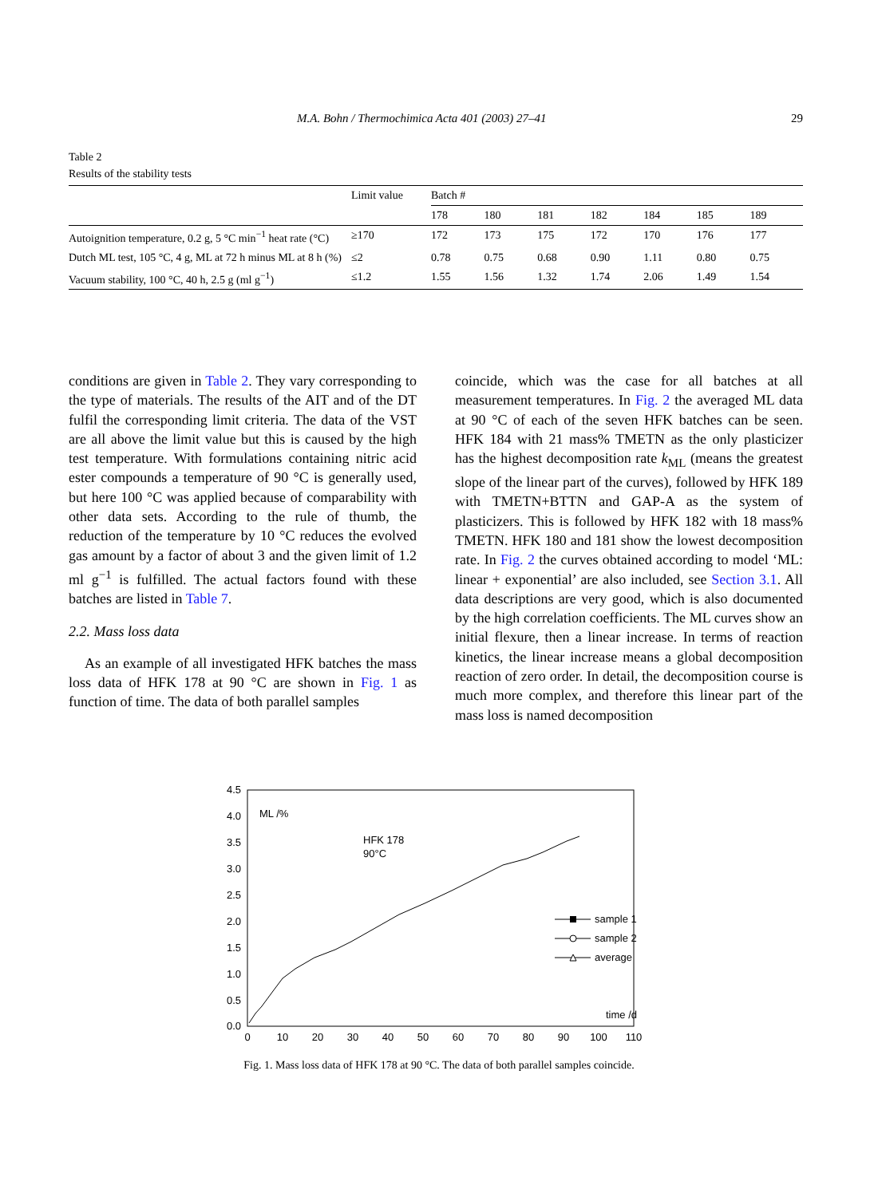M.A. Bohn / Thermochimica Acta 401 (2003) 27–41 29
Table 2
Results of the stability tests
| | Limit value | Batch # | | | | | | |
| --- | --- | --- | --- | --- | --- | --- | --- | --- |
| | | 178 | 180 | 181 | 182 | 184 | 185 | 189 |
| Autoignition temperature, 0.2 g, 5 °C min<sup>−1</sup> heat rate (°C) | ≥170 | 172 | 173 | 175 | 172 | 170 | 176 | 177 |
| Dutch ML test, 105 °C, 4 g, ML at 72 h minus ML at 8 h (%) | ≤2 | 0.78 | 0.75 | 0.68 | 0.90 | 1.11 | 0.80 | 0.75 |
| Vacuum stability, 100 °C, 40 h, 2.5 g (ml g<sup>−1</sup>) | ≤1.2 | 1.55 | 1.56 | 1.32 | 1.74 | 2.06 | 1.49 | 1.54 |
conditions are given in Table 2. They vary corresponding to the type of materials. The results of the AIT and of the DT fulfil the corresponding limit criteria. The data of the VST are all above the limit value but this is caused by the high test temperature. With formulations containing nitric acid ester compounds a temperature of 90 °C is generally used, but here 100 °C was applied because of comparability with other data sets. According to the rule of thumb, the reduction of the temperature by 10 °C reduces the evolved gas amount by a factor of about 3 and the given limit of 1.2 ml g<sup>−1</sup> is fulfilled. The actual factors found with these batches are listed in Table 7.
2.2. Mass loss data
As an example of all investigated HFK batches the mass loss data of HFK 178 at 90 °C are shown in Fig. 1 as function of time. The data of both parallel samples
coincide, which was the case for all batches at all measurement temperatures. In Fig. 2 the averaged ML data at 90 °C of each of the seven HFK batches can be seen. HFK 184 with 21 mass% TMETN as the only plasticizer has the highest decomposition rate k<sub>ML</sub> (means the greatest slope of the linear part of the curves), followed by HFK 189 with TMETN+BTTN and GAP-A as the system of plasticizers. This is followed by HFK 182 with 18 mass% TMETN. HFK 180 and 181 show the lowest decomposition rate. In Fig. 2 the curves obtained according to model ‘ML: linear + exponential’ are also included, see Section 3.1. All data descriptions are very good, which is also documented by the high correlation coefficients. The ML curves show an initial flexure, then a linear increase. In terms of reaction kinetics, the linear increase means a global decomposition reaction of zero order. In detail, the decomposition course is much more complex, and therefore this linear part of the mass loss is named decomposition
4.5
4.0
3.5
3.0
2.5
2.0
1.5
1.0
0.5
0.0
0
10
20
30
40
50
60
70
80
90
100
110
ML /%
HFK 178
90°C
time /d
sample 1
sample 2
average
Fig. 1. Mass loss data of HFK 178 at 90 °C. The data of both parallel samples coincide.